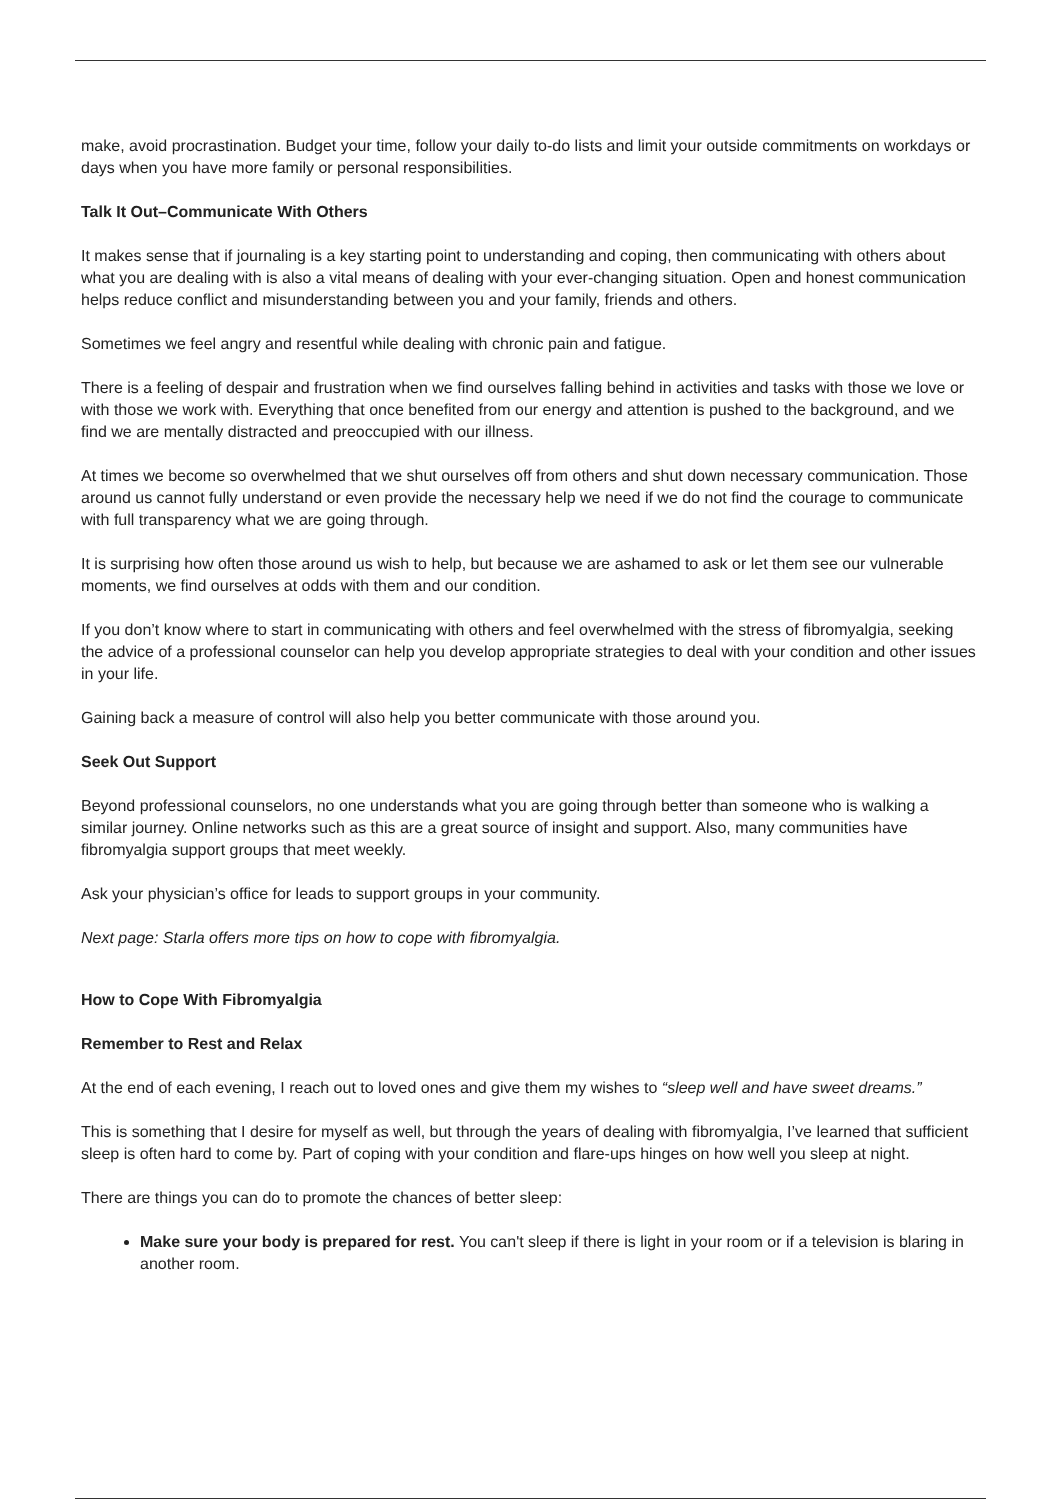make, avoid procrastination. Budget your time, follow your daily to-do lists and limit your outside commitments on workdays or days when you have more family or personal responsibilities.
Talk It Out–Communicate With Others
It makes sense that if journaling is a key starting point to understanding and coping, then communicating with others about what you are dealing with is also a vital means of dealing with your ever-changing situation. Open and honest communication helps reduce conflict and misunderstanding between you and your family, friends and others.
Sometimes we feel angry and resentful while dealing with chronic pain and fatigue.
There is a feeling of despair and frustration when we find ourselves falling behind in activities and tasks with those we love or with those we work with. Everything that once benefited from our energy and attention is pushed to the background, and we find we are mentally distracted and preoccupied with our illness.
At times we become so overwhelmed that we shut ourselves off from others and shut down necessary communication. Those around us cannot fully understand or even provide the necessary help we need if we do not find the courage to communicate with full transparency what we are going through.
It is surprising how often those around us wish to help, but because we are ashamed to ask or let them see our vulnerable moments, we find ourselves at odds with them and our condition.
If you don’t know where to start in communicating with others and feel overwhelmed with the stress of fibromyalgia, seeking the advice of a professional counselor can help you develop appropriate strategies to deal with your condition and other issues in your life.
Gaining back a measure of control will also help you better communicate with those around you.
Seek Out Support
Beyond professional counselors, no one understands what you are going through better than someone who is walking a similar journey. Online networks such as this are a great source of insight and support. Also, many communities have fibromyalgia support groups that meet weekly.
Ask your physician’s office for leads to support groups in your community.
Next page: Starla offers more tips on how to cope with fibromyalgia.
How to Cope With Fibromyalgia
Remember to Rest and Relax
At the end of each evening, I reach out to loved ones and give them my wishes to “sleep well and have sweet dreams.”
This is something that I desire for myself as well, but through the years of dealing with fibromyalgia, I’ve learned that sufficient sleep is often hard to come by. Part of coping with your condition and flare-ups hinges on how well you sleep at night.
There are things you can do to promote the chances of better sleep:
Make sure your body is prepared for rest. You can't sleep if there is light in your room or if a television is blaring in another room.